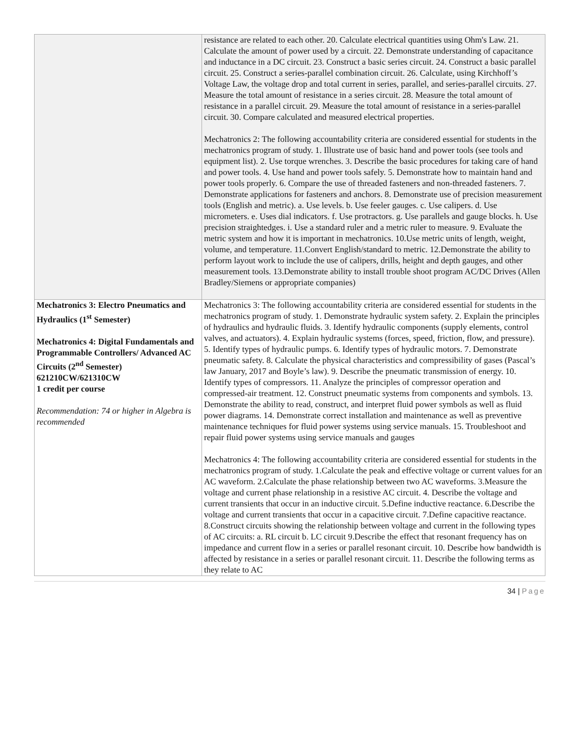| | resistance are related to each other. 20. Calculate electrical quantities using Ohm's Law. 21. Calculate the amount of power used by a circuit. 22. Demonstrate understanding of capacitance and inductance in a DC circuit. 23. Construct a basic series circuit. 24. Construct a basic parallel circuit. 25. Construct a series-parallel combination circuit. 26. Calculate, using Kirchhoff’s Voltage Law, the voltage drop and total current in series, parallel, and series-parallel circuits. 27. Measure the total amount of resistance in a series circuit. 28. Measure the total amount of resistance in a parallel circuit. 29. Measure the total amount of resistance in a series-parallel circuit. 30. Compare calculated and measured electrical properties. Mechatronics 2: The following accountability criteria are considered essential for students in the mechatronics program of study. 1. Illustrate use of basic hand and power tools (see tools and equipment list). 2. Use torque wrenches. 3. Describe the basic procedures for taking care of hand and power tools. 4. Use hand and power tools safely. 5. Demonstrate how to maintain hand and power tools properly. 6. Compare the use of threaded fasteners and non-threaded fasteners. 7. Demonstrate applications for fasteners and anchors. 8. Demonstrate use of precision measurement tools (English and metric). a. Use levels. b. Use feeler gauges. c. Use calipers. d. Use micrometers. e. Uses dial indicators. f. Use protractors. g. Use parallels and gauge blocks. h. Use precision straightedges. i. Use a standard ruler and a metric ruler to measure. 9. Evaluate the metric system and how it is important in mechatronics. 10.Use metric units of length, weight, volume, and temperature. 11.Convert English/standard to metric. 12.Demonstrate the ability to perform layout work to include the use of calipers, drills, height and depth gauges, and other measurement tools. 13.Demonstrate ability to install trouble shoot program AC/DC Drives (Allen Bradley/Siemens or appropriate companies) |
| Mechatronics 3: Electro Pneumatics and Hydraulics (1<sup>st</sup> Semester) Mechatronics 4: Digital Fundamentals and Programmable Controllers/ Advanced AC Circuits (2<sup>nd</sup> Semester) 621210CW/621310CW 1 credit per course Recommendation: 74 or higher in Algebra is recommended | Mechatronics 3: The following accountability criteria are considered essential for students in the mechatronics program of study. 1. Demonstrate hydraulic system safety. 2. Explain the principles of hydraulics and hydraulic fluids. 3. Identify hydraulic components (supply elements, control valves, and actuators). 4. Explain hydraulic systems (forces, speed, friction, flow, and pressure). 5. Identify types of hydraulic pumps. 6. Identify types of hydraulic motors. 7. Demonstrate pneumatic safety. 8. Calculate the physical characteristics and compressibility of gases (Pascal’s law January, 2017 and Boyle’s law). 9. Describe the pneumatic transmission of energy. 10. Identify types of compressors. 11. Analyze the principles of compressor operation and compressed-air treatment. 12. Construct pneumatic systems from components and symbols. 13. Demonstrate the ability to read, construct, and interpret fluid power symbols as well as fluid power diagrams. 14. Demonstrate correct installation and maintenance as well as preventive maintenance techniques for fluid power systems using service manuals. 15. Troubleshoot and repair fluid power systems using service manuals and gauges Mechatronics 4: The following accountability criteria are considered essential for students in the mechatronics program of study. 1.Calculate the peak and effective voltage or current values for an AC waveform. 2.Calculate the phase relationship between two AC waveforms. 3.Measure the voltage and current phase relationship in a resistive AC circuit. 4. Describe the voltage and current transients that occur in an inductive circuit. 5.Define inductive reactance. 6.Describe the voltage and current transients that occur in a capacitive circuit. 7.Define capacitive reactance. 8.Construct circuits showing the relationship between voltage and current in the following types of AC circuits: a. RL circuit b. LC circuit 9.Describe the effect that resonant frequency has on impedance and current flow in a series or parallel resonant circuit. 10. Describe how bandwidth is affected by resistance in a series or parallel resonant circuit. 11. Describe the following terms as they relate to AC |
34 | Page